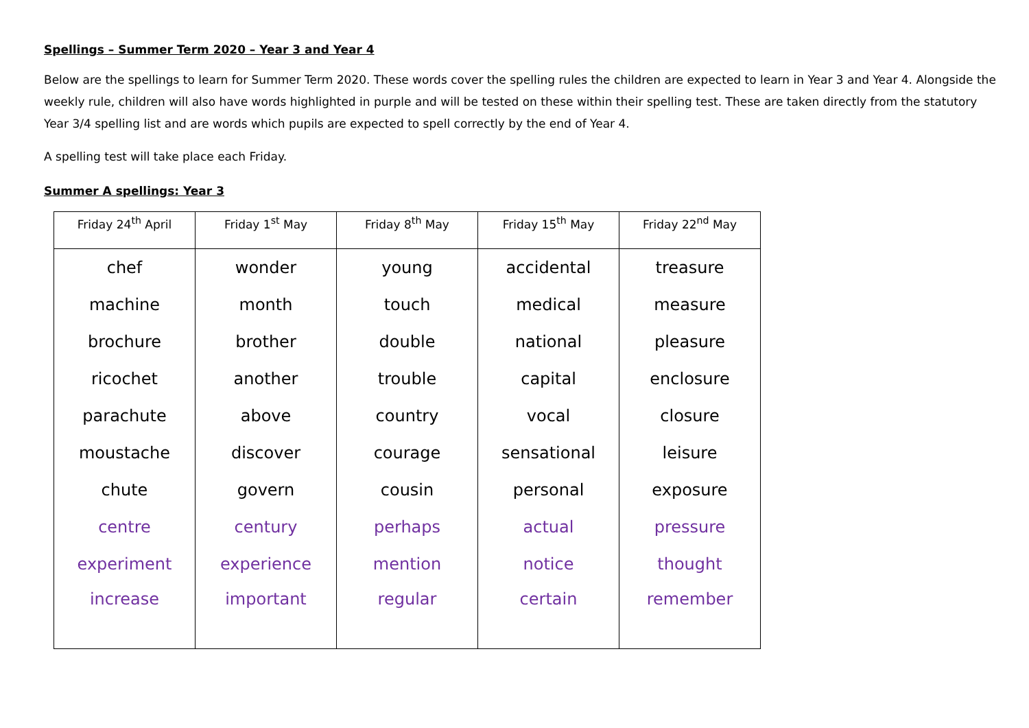Spellings – Summer Term 2020 – Year 3 and Year 4
Below are the spellings to learn for Summer Term 2020. These words cover the spelling rules the children are expected to learn in Year 3 and Year 4. Alongside the weekly rule, children will also have words highlighted in purple and will be tested on these within their spelling test. These are taken directly from the statutory Year 3/4 spelling list and are words which pupils are expected to spell correctly by the end of Year 4.
A spelling test will take place each Friday.
Summer A spellings: Year 3
| Friday 24<sup>th</sup> April | Friday 1<sup>st</sup> May | Friday 8<sup>th</sup> May | Friday 15<sup>th</sup> May | Friday 22<sup>nd</sup> May |
| --- | --- | --- | --- | --- |
| chef | wonder | young | accidental | treasure |
| machine | month | touch | medical | measure |
| brochure | brother | double | national | pleasure |
| ricochet | another | trouble | capital | enclosure |
| parachute | above | country | vocal | closure |
| moustache | discover | courage | sensational | leisure |
| chute | govern | cousin | personal | exposure |
| centre | century | perhaps | actual | pressure |
| experiment | experience | mention | notice | thought |
| increase | important | regular | certain | remember |